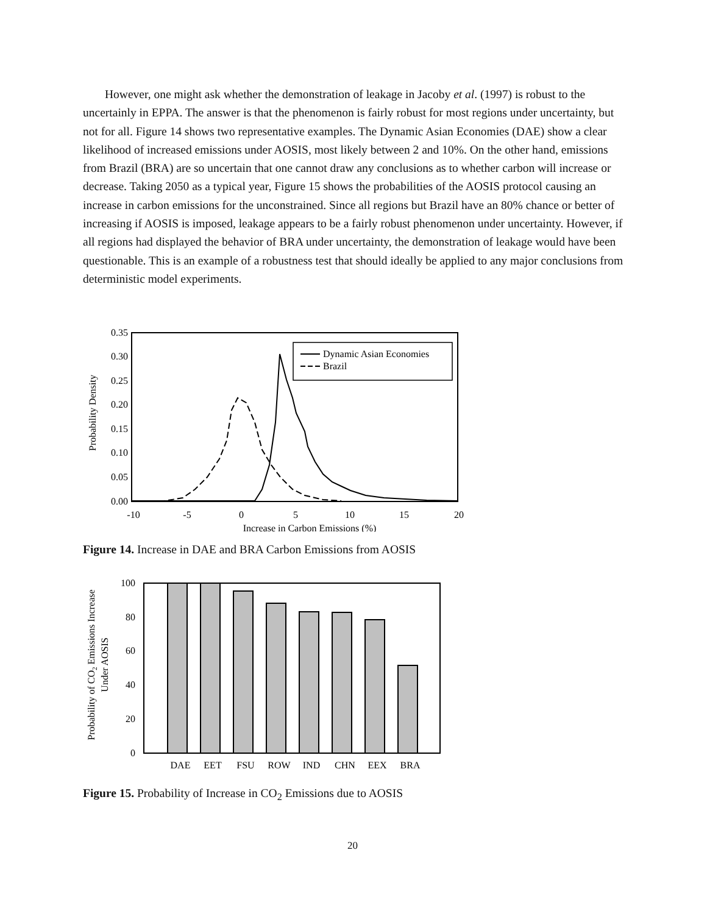However, one might ask whether the demonstration of leakage in Jacoby et al. (1997) is robust to the uncertainly in EPPA. The answer is that the phenomenon is fairly robust for most regions under uncertainty, but not for all. Figure 14 shows two representative examples. The Dynamic Asian Economies (DAE) show a clear likelihood of increased emissions under AOSIS, most likely between 2 and 10%. On the other hand, emissions from Brazil (BRA) are so uncertain that one cannot draw any conclusions as to whether carbon will increase or decrease. Taking 2050 as a typical year, Figure 15 shows the probabilities of the AOSIS protocol causing an increase in carbon emissions for the unconstrained. Since all regions but Brazil have an 80% chance or better of increasing if AOSIS is imposed, leakage appears to be a fairly robust phenomenon under uncertainty. However, if all regions had displayed the behavior of BRA under uncertainty, the demonstration of leakage would have been questionable. This is an example of a robustness test that should ideally be applied to any major conclusions from deterministic model experiments.
0.35
0.30
0.25
0.20
0.15
0.10
0.05
0.00
-10
-5
0
5
10
15
20
Increase in Carbon Emissions (%)
Probability Density
Dynamic Asian Economies
Brazil
Figure 14. Increase in DAE and BRA Carbon Emissions from AOSIS
100
80
60
40
20
0
DAE
EET
FSU
ROW
IND
CHN
EEX
BRA
Probability of CO2 Emissions Increase
Under AOSIS
Figure 15. Probability of Increase in CO<sub>2</sub> Emissions due to AOSIS
20